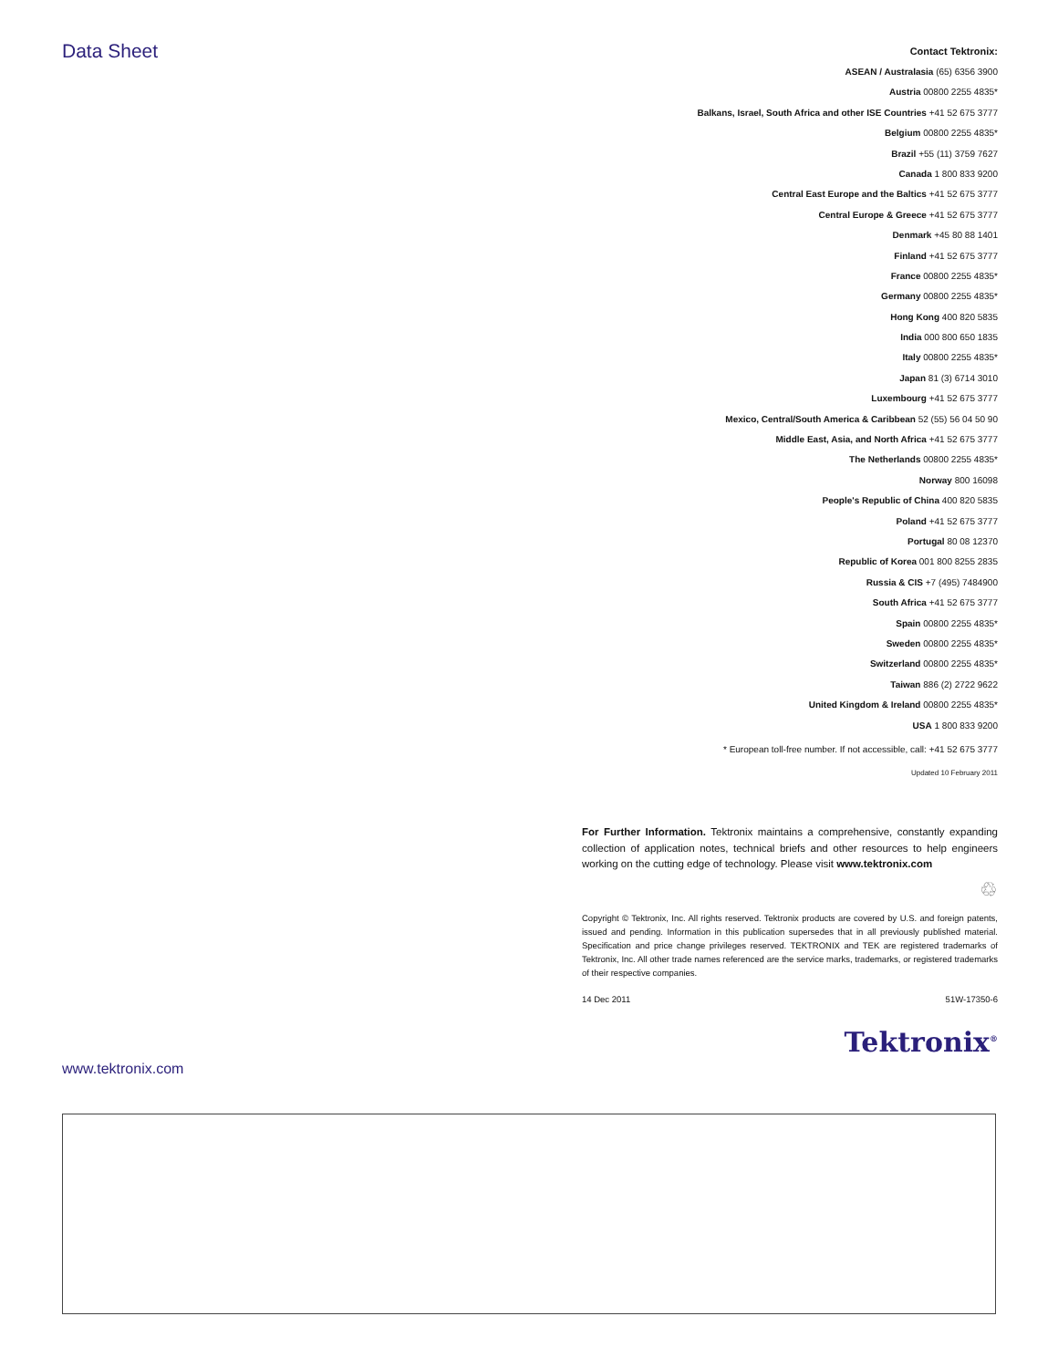Data Sheet
Contact Tektronix:
ASEAN / Australasia (65) 6356 3900
Austria 00800 2255 4835*
Balkans, Israel, South Africa and other ISE Countries +41 52 675 3777
Belgium 00800 2255 4835*
Brazil +55 (11) 3759 7627
Canada 1 800 833 9200
Central East Europe and the Baltics +41 52 675 3777
Central Europe & Greece +41 52 675 3777
Denmark +45 80 88 1401
Finland +41 52 675 3777
France 00800 2255 4835*
Germany 00800 2255 4835*
Hong Kong 400 820 5835
India 000 800 650 1835
Italy 00800 2255 4835*
Japan 81 (3) 6714 3010
Luxembourg +41 52 675 3777
Mexico, Central/South America & Caribbean 52 (55) 56 04 50 90
Middle East, Asia, and North Africa +41 52 675 3777
The Netherlands 00800 2255 4835*
Norway 800 16098
People's Republic of China 400 820 5835
Poland +41 52 675 3777
Portugal 80 08 12370
Republic of Korea 001 800 8255 2835
Russia & CIS +7 (495) 7484900
South Africa +41 52 675 3777
Spain 00800 2255 4835*
Sweden 00800 2255 4835*
Switzerland 00800 2255 4835*
Taiwan 886 (2) 2722 9622
United Kingdom & Ireland 00800 2255 4835*
USA 1 800 833 9200
* European toll-free number. If not accessible, call: +41 52 675 3777
Updated 10 February 2011
For Further Information. Tektronix maintains a comprehensive, constantly expanding collection of application notes, technical briefs and other resources to help engineers working on the cutting edge of technology. Please visit www.tektronix.com
♲
Copyright © Tektronix, Inc. All rights reserved. Tektronix products are covered by U.S. and foreign patents, issued and pending. Information in this publication supersedes that in all previously published material. Specification and price change privileges reserved. TEKTRONIX and TEK are registered trademarks of Tektronix, Inc. All other trade names referenced are the service marks, trademarks, or registered trademarks of their respective companies.
14 Dec 2011 51W-17350-6
Tektronix<sup>®</sup>
www.tektronix.com